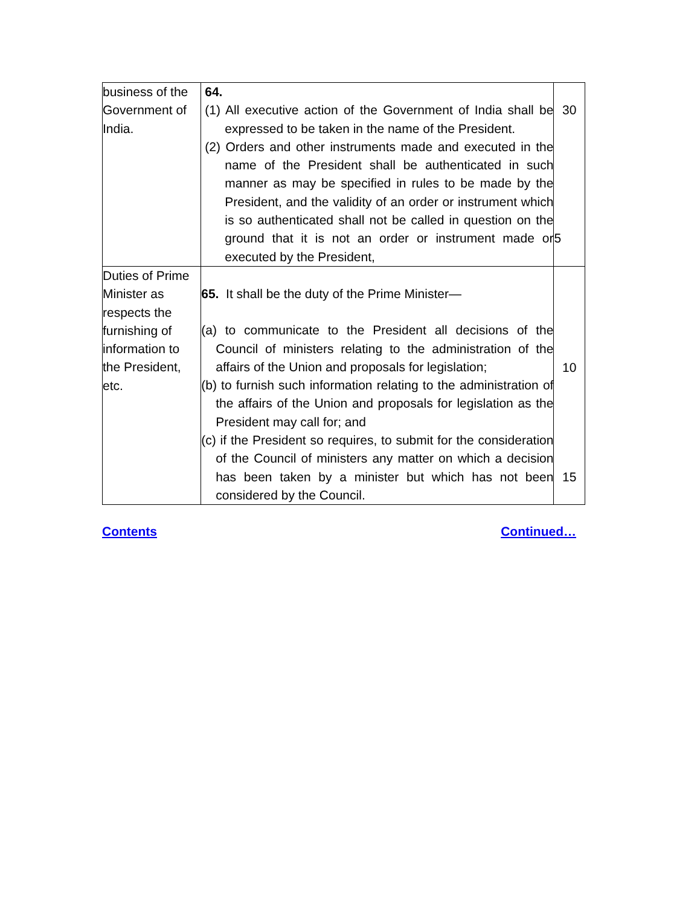| business of the Government of India. | 64. (1) All executive action of the Government of India shall be expressed to be taken in the name of the President. (2) Orders and other instruments made and executed in the name of the President shall be authenticated in such manner as may be specified in rules to be made by the President, and the validity of an order or instrument which is so authenticated shall not be called in question on the ground that it is not an order or instrument made or executed by the President, | 30 5 |
| Duties of Prime Minister as respects the furnishing of information to the President, etc. | 65. It shall be the duty of the Prime Minister— (a) to communicate to the President all decisions of the Council of ministers relating to the administration of the affairs of the Union and proposals for legislation; (b) to furnish such information relating to the administration of the affairs of the Union and proposals for legislation as the President may call for; and (c) if the President so requires, to submit for the consideration of the Council of ministers any matter on which a decision has been taken by a minister but which has not been considered by the Council. | 10 15 |
Contents Continued…